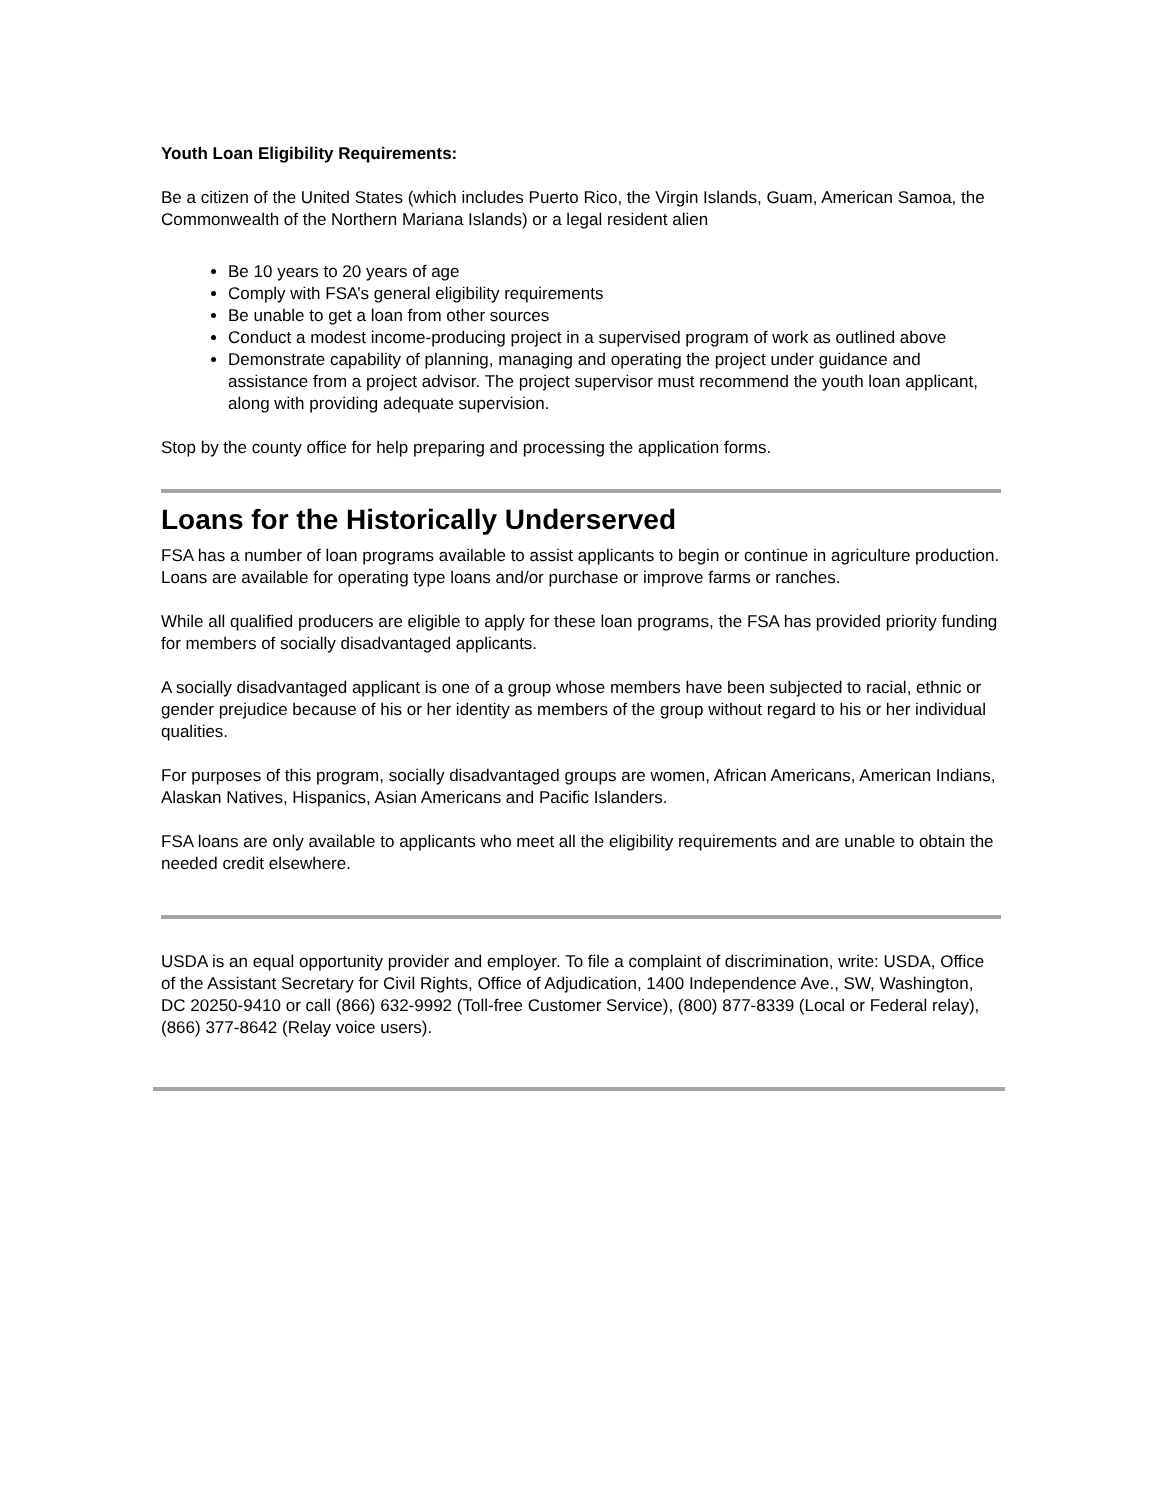Youth Loan Eligibility Requirements:
Be a citizen of the United States (which includes Puerto Rico, the Virgin Islands, Guam, American Samoa, the Commonwealth of the Northern Mariana Islands) or a legal resident alien
Be 10 years to 20 years of age
Comply with FSA’s general eligibility requirements
Be unable to get a loan from other sources
Conduct a modest income-producing project in a supervised program of work as outlined above
Demonstrate capability of planning, managing and operating the project under guidance and assistance from a project advisor. The project supervisor must recommend the youth loan applicant, along with providing adequate supervision.
Stop by the county office for help preparing and processing the application forms.
Loans for the Historically Underserved
FSA has a number of loan programs available to assist applicants to begin or continue in agriculture production. Loans are available for operating type loans and/or purchase or improve farms or ranches.
While all qualified producers are eligible to apply for these loan programs, the FSA has provided priority funding for members of socially disadvantaged applicants.
A socially disadvantaged applicant is one of a group whose members have been subjected to racial, ethnic or gender prejudice because of his or her identity as members of the group without regard to his or her individual qualities.
For purposes of this program, socially disadvantaged groups are women, African Americans, American Indians, Alaskan Natives, Hispanics, Asian Americans and Pacific Islanders.
FSA loans are only available to applicants who meet all the eligibility requirements and are unable to obtain the needed credit elsewhere.
USDA is an equal opportunity provider and employer. To file a complaint of discrimination, write: USDA, Office of the Assistant Secretary for Civil Rights, Office of Adjudication, 1400 Independence Ave., SW, Washington, DC 20250-9410 or call (866) 632-9992 (Toll-free Customer Service), (800) 877-8339 (Local or Federal relay), (866) 377-8642 (Relay voice users).